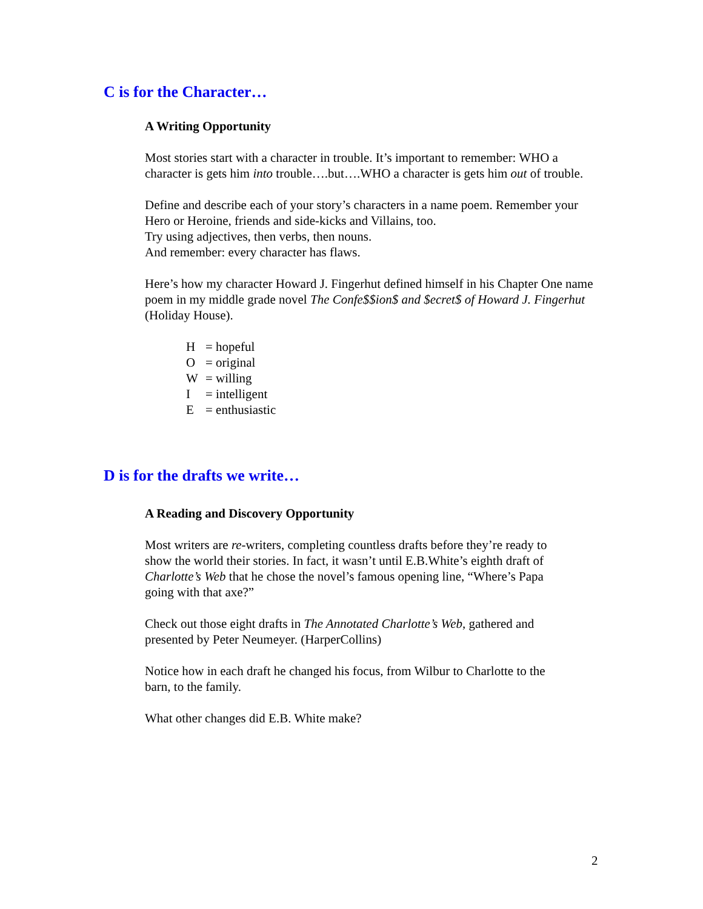C is for the Character…
A Writing Opportunity
Most stories start with a character in trouble. It’s important to remember: WHO a character is gets him into trouble….but….WHO a character is gets him out of trouble.
Define and describe each of your story’s characters in a name poem. Remember your Hero or Heroine, friends and side-kicks and Villains, too.
Try using adjectives, then verbs, then nouns.
And remember: every character has flaws.
Here’s how my character Howard J. Fingerhut defined himself in his Chapter One name poem in my middle grade novel The Confe$$ion$ and $ecret$ of Howard J. Fingerhut (Holiday House).
H = hopeful
O = original
W = willing
I = intelligent
E = enthusiastic
D is for the drafts we write…
A Reading and Discovery Opportunity
Most writers are re-writers, completing countless drafts before they’re ready to show the world their stories. In fact, it wasn’t until E.B.White’s eighth draft of Charlotte’s Web that he chose the novel’s famous opening line, “Where’s Papa going with that axe?”
Check out those eight drafts in The Annotated Charlotte’s Web, gathered and presented by Peter Neumeyer. (HarperCollins)
Notice how in each draft he changed his focus, from Wilbur to Charlotte to the barn, to the family.
What other changes did E.B. White make?
2